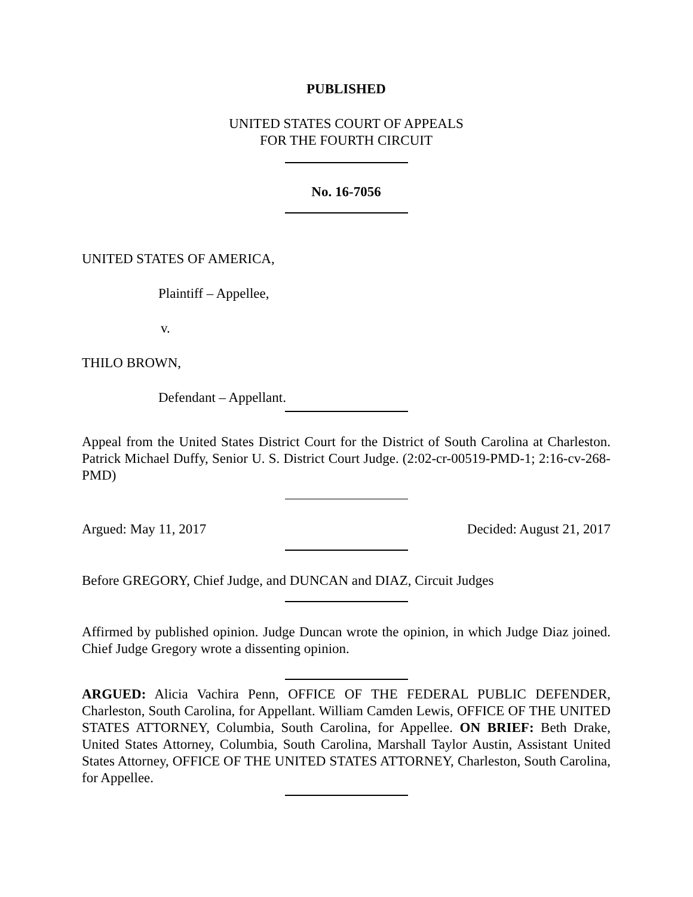PUBLISHED
UNITED STATES COURT OF APPEALS
FOR THE FOURTH CIRCUIT
No. 16-7056
UNITED STATES OF AMERICA,
Plaintiff – Appellee,
v.
THILO BROWN,
Defendant – Appellant.
Appeal from the United States District Court for the District of South Carolina at Charleston. Patrick Michael Duffy, Senior U. S. District Court Judge. (2:02-cr-00519-PMD-1; 2:16-cv-268-PMD)
Argued: May 11, 2017 Decided: August 21, 2017
Before GREGORY, Chief Judge, and DUNCAN and DIAZ, Circuit Judges
Affirmed by published opinion. Judge Duncan wrote the opinion, in which Judge Diaz joined. Chief Judge Gregory wrote a dissenting opinion.
ARGUED: Alicia Vachira Penn, OFFICE OF THE FEDERAL PUBLIC DEFENDER, Charleston, South Carolina, for Appellant. William Camden Lewis, OFFICE OF THE UNITED STATES ATTORNEY, Columbia, South Carolina, for Appellee. ON BRIEF: Beth Drake, United States Attorney, Columbia, South Carolina, Marshall Taylor Austin, Assistant United States Attorney, OFFICE OF THE UNITED STATES ATTORNEY, Charleston, South Carolina, for Appellee.